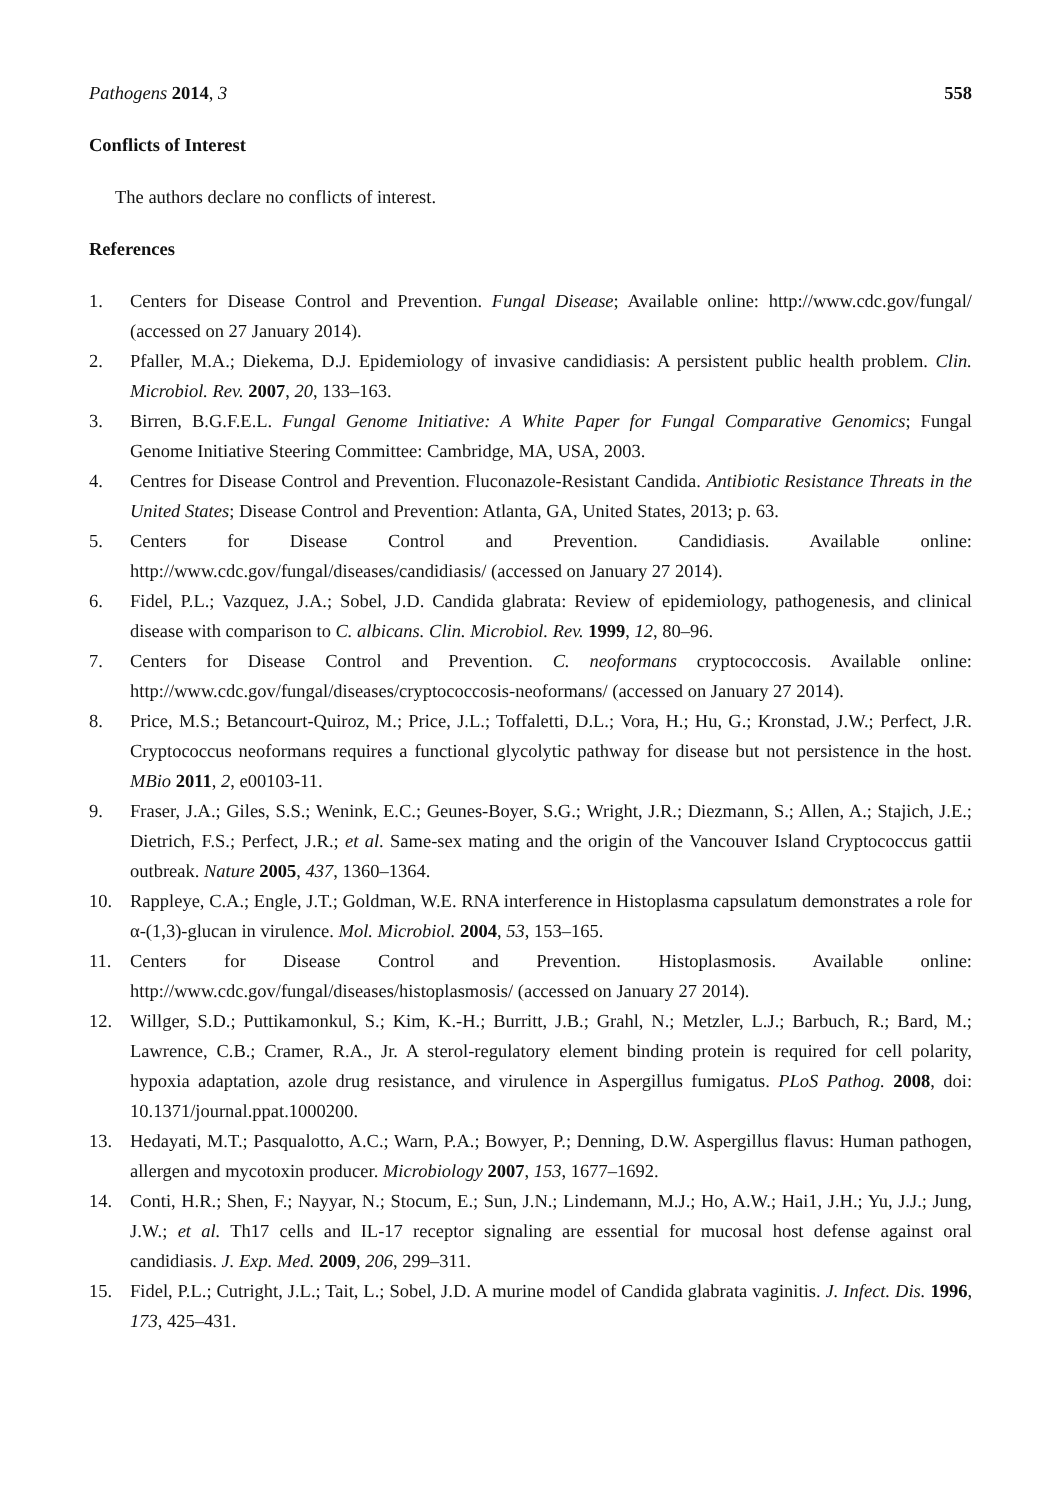Pathogens 2014, 3 558
Conflicts of Interest
The authors declare no conflicts of interest.
References
1. Centers for Disease Control and Prevention. Fungal Disease; Available online: http://www.cdc.gov/fungal/ (accessed on 27 January 2014).
2. Pfaller, M.A.; Diekema, D.J. Epidemiology of invasive candidiasis: A persistent public health problem. Clin. Microbiol. Rev. 2007, 20, 133–163.
3. Birren, B.G.F.E.L. Fungal Genome Initiative: A White Paper for Fungal Comparative Genomics; Fungal Genome Initiative Steering Committee: Cambridge, MA, USA, 2003.
4. Centres for Disease Control and Prevention. Fluconazole-Resistant Candida. Antibiotic Resistance Threats in the United States; Disease Control and Prevention: Atlanta, GA, United States, 2013; p. 63.
5. Centers for Disease Control and Prevention. Candidiasis. Available online: http://www.cdc.gov/fungal/diseases/candidiasis/ (accessed on January 27 2014).
6. Fidel, P.L.; Vazquez, J.A.; Sobel, J.D. Candida glabrata: Review of epidemiology, pathogenesis, and clinical disease with comparison to C. albicans. Clin. Microbiol. Rev. 1999, 12, 80–96.
7. Centers for Disease Control and Prevention. C. neoformans cryptococcosis. Available online: http://www.cdc.gov/fungal/diseases/cryptococcosis-neoformans/ (accessed on January 27 2014).
8. Price, M.S.; Betancourt-Quiroz, M.; Price, J.L.; Toffaletti, D.L.; Vora, H.; Hu, G.; Kronstad, J.W.; Perfect, J.R. Cryptococcus neoformans requires a functional glycolytic pathway for disease but not persistence in the host. MBio 2011, 2, e00103-11.
9. Fraser, J.A.; Giles, S.S.; Wenink, E.C.; Geunes-Boyer, S.G.; Wright, J.R.; Diezmann, S.; Allen, A.; Stajich, J.E.; Dietrich, F.S.; Perfect, J.R.; et al. Same-sex mating and the origin of the Vancouver Island Cryptococcus gattii outbreak. Nature 2005, 437, 1360–1364.
10. Rappleye, C.A.; Engle, J.T.; Goldman, W.E. RNA interference in Histoplasma capsulatum demonstrates a role for α-(1,3)-glucan in virulence. Mol. Microbiol. 2004, 53, 153–165.
11. Centers for Disease Control and Prevention. Histoplasmosis. Available online: http://www.cdc.gov/fungal/diseases/histoplasmosis/ (accessed on January 27 2014).
12. Willger, S.D.; Puttikamonkul, S.; Kim, K.-H.; Burritt, J.B.; Grahl, N.; Metzler, L.J.; Barbuch, R.; Bard, M.; Lawrence, C.B.; Cramer, R.A., Jr. A sterol-regulatory element binding protein is required for cell polarity, hypoxia adaptation, azole drug resistance, and virulence in Aspergillus fumigatus. PLoS Pathog. 2008, doi: 10.1371/journal.ppat.1000200.
13. Hedayati, M.T.; Pasqualotto, A.C.; Warn, P.A.; Bowyer, P.; Denning, D.W. Aspergillus flavus: Human pathogen, allergen and mycotoxin producer. Microbiology 2007, 153, 1677–1692.
14. Conti, H.R.; Shen, F.; Nayyar, N.; Stocum, E.; Sun, J.N.; Lindemann, M.J.; Ho, A.W.; Hai1, J.H.; Yu, J.J.; Jung, J.W.; et al. Th17 cells and IL-17 receptor signaling are essential for mucosal host defense against oral candidiasis. J. Exp. Med. 2009, 206, 299–311.
15. Fidel, P.L.; Cutright, J.L.; Tait, L.; Sobel, J.D. A murine model of Candida glabrata vaginitis. J. Infect. Dis. 1996, 173, 425–431.